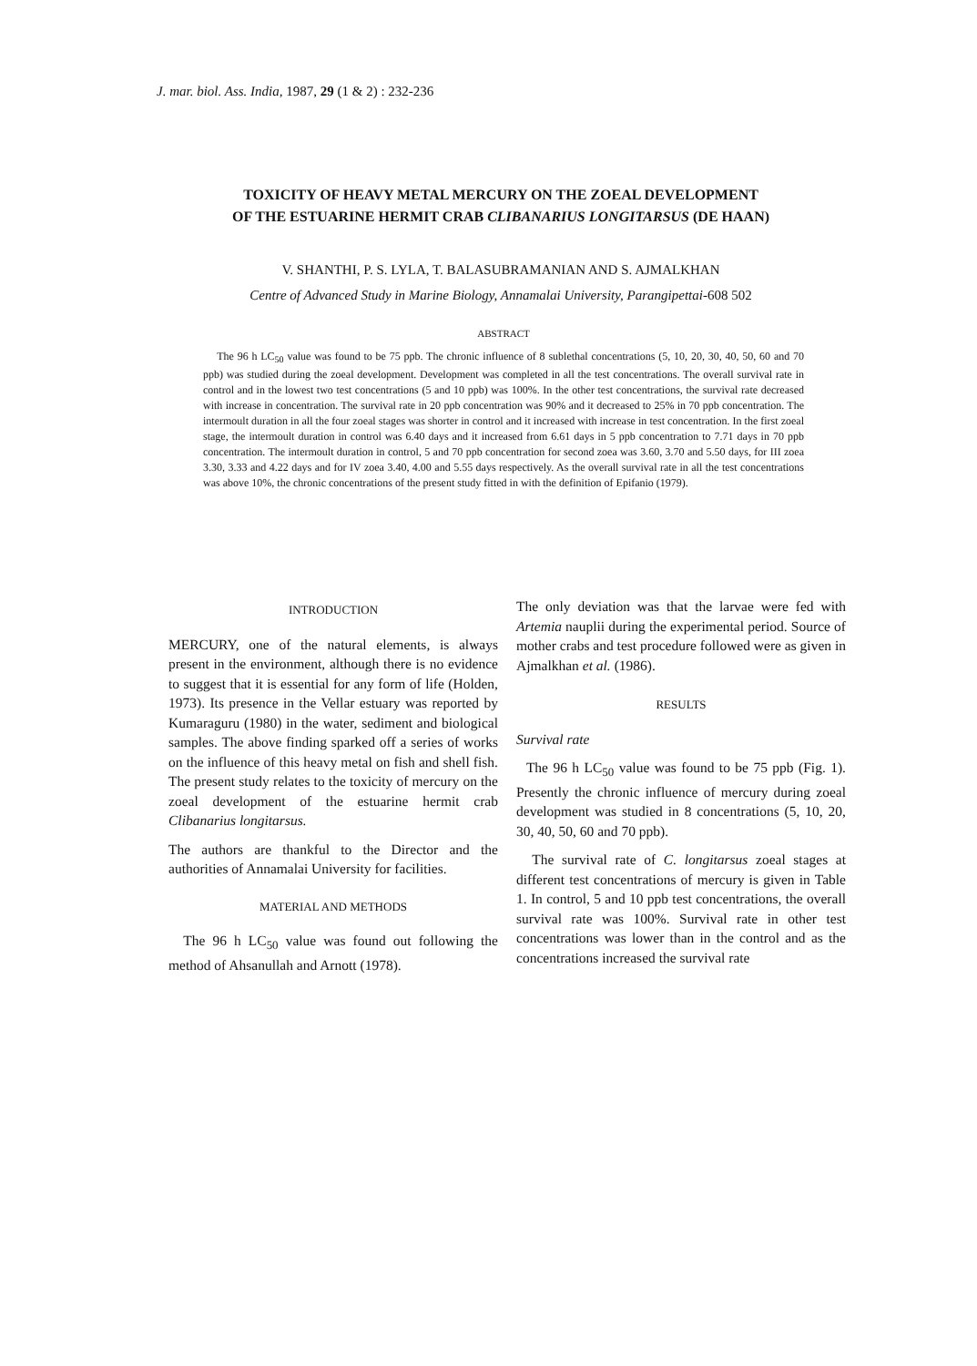J. mar. biol. Ass. India, 1987, 29 (1 & 2) : 232-236
TOXICITY OF HEAVY METAL MERCURY ON THE ZOEAL DEVELOPMENT
OF THE ESTUARINE HERMIT CRAB CLIBANARIUS LONGITARSUS (DE HAAN)
V. SHANTHI, P. S. LYLA, T. BALASUBRAMANIAN AND S. AJMALKHAN
Centre of Advanced Study in Marine Biology, Annamalai University, Parangipettai-608 502
ABSTRACT
The 96 h LC<sub>50</sub> value was found to be 75 ppb. The chronic influence of 8 sublethal concentrations (5, 10, 20, 30, 40, 50, 60 and 70 ppb) was studied during the zoeal development. Development was completed in all the test concentrations. The overall survival rate in control and in the lowest two test concentrations (5 and 10 ppb) was 100%. In the other test concentrations, the survival rate decreased with increase in concentration. The survival rate in 20 ppb concentration was 90% and it decreased to 25% in 70 ppb concentration. The intermoult duration in all the four zoeal stages was shorter in control and it increased with increase in test concentration. In the first zoeal stage, the intermoult duration in control was 6.40 days and it increased from 6.61 days in 5 ppb concentration to 7.71 days in 70 ppb concentration. The intermoult duration in control, 5 and 70 ppb concentration for second zoea was 3.60, 3.70 and 5.50 days, for III zoea 3.30, 3.33 and 4.22 days and for IV zoea 3.40, 4.00 and 5.55 days respectively. As the overall survival rate in all the test concentrations was above 10%, the chronic concentrations of the present study fitted in with the definition of Epifanio (1979).
INTRODUCTION
MERCURY, one of the natural elements, is always present in the environment, although there is no evidence to suggest that it is essential for any form of life (Holden, 1973). Its presence in the Vellar estuary was reported by Kumaraguru (1980) in the water, sediment and biological samples. The above finding sparked off a series of works on the influence of this heavy metal on fish and shell fish. The present study relates to the toxicity of mercury on the zoeal development of the estuarine hermit crab Clibanarius longitarsus.
The authors are thankful to the Director and the authorities of Annamalai University for facilities.
MATERIAL AND METHODS
The 96 h LC<sub>50</sub> value was found out following the method of Ahsanullah and Arnott (1978).
The only deviation was that the larvae were fed with Artemia nauplii during the experimental period. Source of mother crabs and test procedure followed were as given in Ajmalkhan et al. (1986).
RESULTS
Survival rate
The 96 h LC<sub>50</sub> value was found to be 75 ppb (Fig. 1). Presently the chronic influence of mercury during zoeal development was studied in 8 concentrations (5, 10, 20, 30, 40, 50, 60 and 70 ppb).
The survival rate of C. longitarsus zoeal stages at different test concentrations of mercury is given in Table 1. In control, 5 and 10 ppb test concentrations, the overall survival rate was 100%. Survival rate in other test concentrations was lower than in the control and as the concentrations increased the survival rate